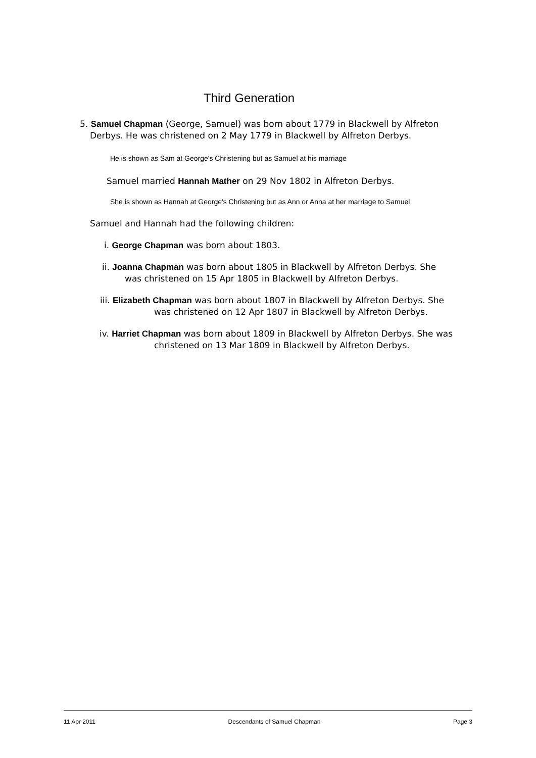Third Generation
5. Samuel Chapman (George, Samuel) was born about 1779 in Blackwell by Alfreton Derbys. He was christened on 2 May 1779 in Blackwell by Alfreton Derbys.
He is shown as Sam at George's Christening but as Samuel at his marriage
Samuel married Hannah Mather on 29 Nov 1802 in Alfreton Derbys.
She is shown as Hannah at George's Christening but as Ann or Anna at her marriage to Samuel
Samuel and Hannah had the following children:
i. George Chapman was born about 1803.
ii. Joanna Chapman was born about 1805 in Blackwell by Alfreton Derbys. She was christened on 15 Apr 1805 in Blackwell by Alfreton Derbys.
iii. Elizabeth Chapman was born about 1807 in Blackwell by Alfreton Derbys. She was christened on 12 Apr 1807 in Blackwell by Alfreton Derbys.
iv. Harriet Chapman was born about 1809 in Blackwell by Alfreton Derbys. She was christened on 13 Mar 1809 in Blackwell by Alfreton Derbys.
11 Apr 2011 Descendants of Samuel Chapman Page 3